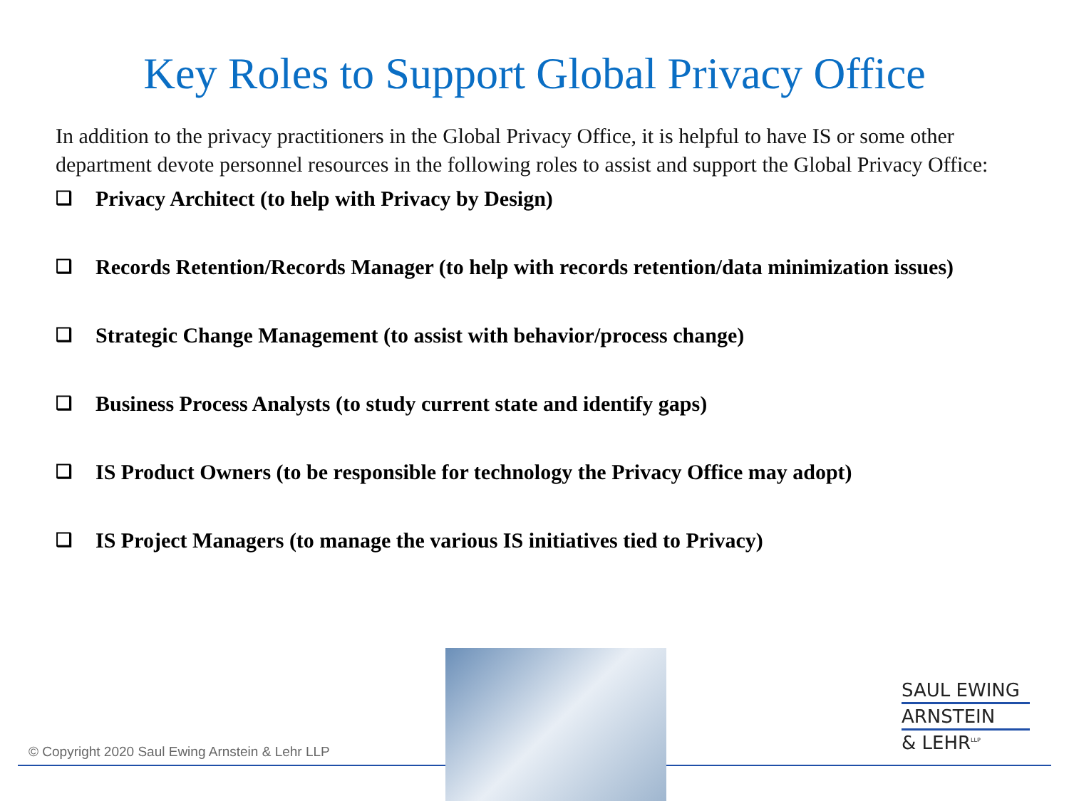Key Roles to Support Global Privacy Office
In addition to the privacy practitioners in the Global Privacy Office, it is helpful to have IS or some other department devote personnel resources in the following roles to assist and support the Global Privacy Office:
❑ Privacy Architect (to help with Privacy by Design)
❑ Records Retention/Records Manager (to help with records retention/data minimization issues)
❑ Strategic Change Management (to assist with behavior/process change)
❑ Business Process Analysts (to study current state and identify gaps)
❑ IS Product Owners (to be responsible for technology the Privacy Office may adopt)
❑ IS Project Managers (to manage the various IS initiatives tied to Privacy)
© Copyright 2020 Saul Ewing Arnstein & Lehr LLP
SAUL EWING
ARNSTEIN
& LEHR<sup>LLP</sup>